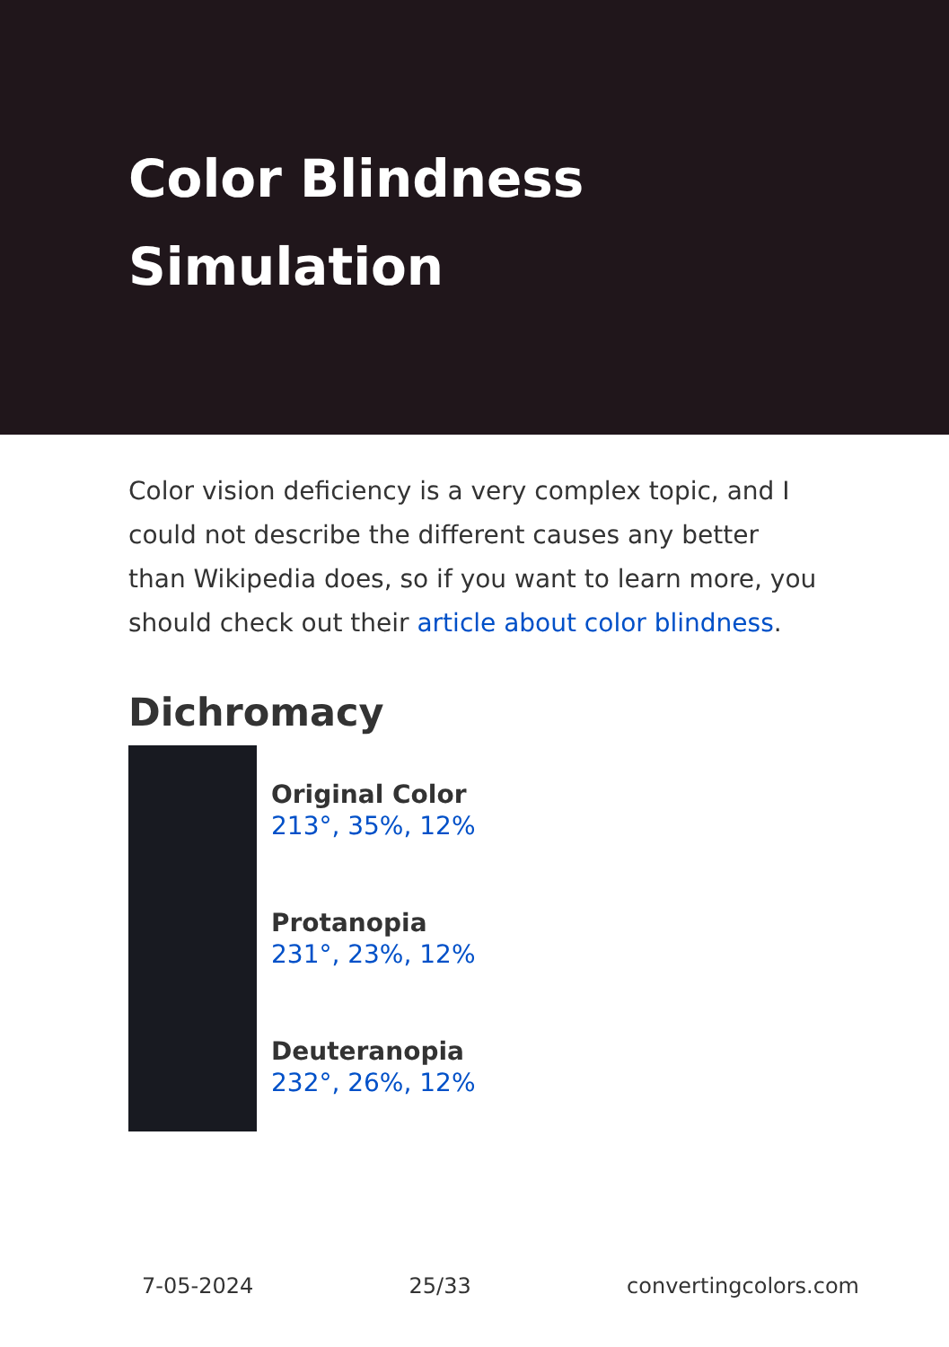Color Blindness Simulation
Color vision deficiency is a very complex topic, and I could not describe the different causes any better than Wikipedia does, so if you want to learn more, you should check out their article about color blindness.
Dichromacy
Original Color
213°, 35%, 12%
Protanopia
231°, 23%, 12%
Deuteranopia
232°, 26%, 12%
7-05-2024 25/33 convertingcolors.com